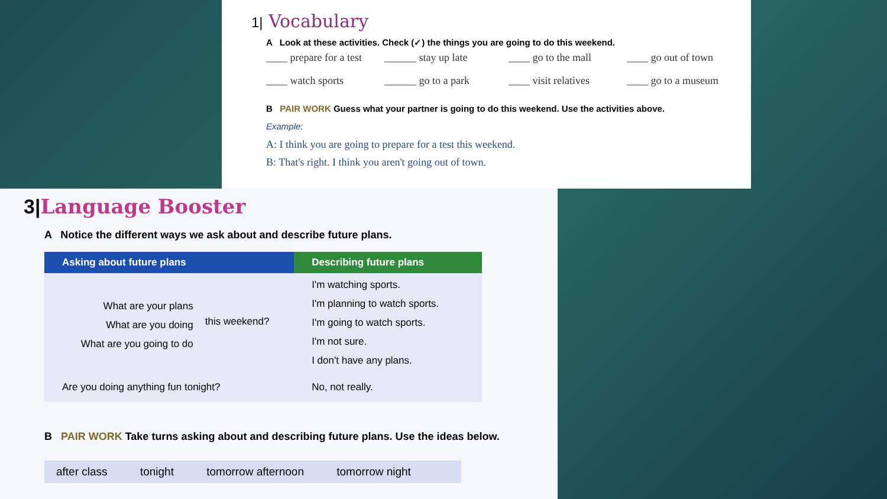1| Vocabulary
A Look at these activities. Check (✓) the things you are going to do this weekend.
____ prepare for a test
______ stay up late
____ go to the mall
____ go out of town
____ watch sports
______ go to a park
____ visit relatives
____ go to a museum
B PAIR WORK Guess what your partner is going to do this weekend. Use the activities above.
Example:
A: I think you are going to prepare for a test this weekend.
B: That's right. I think you aren't going out of town.
3|Language Booster
A Notice the different ways we ask about and describe future plans.
| Asking about future plans | | Describing future plans |
| --- | --- | --- |
| What are your plans What are you doing What are you going to do | this weekend? | I'm watching sports. I'm planning to watch sports. I'm going to watch sports. I'm not sure. I don't have any plans. |
| Are you doing anything fun tonight? | | No, not really. |
B PAIR WORK Take turns asking about and describing future plans. Use the ideas below.
after class tonight tomorrow afternoon tomorrow night